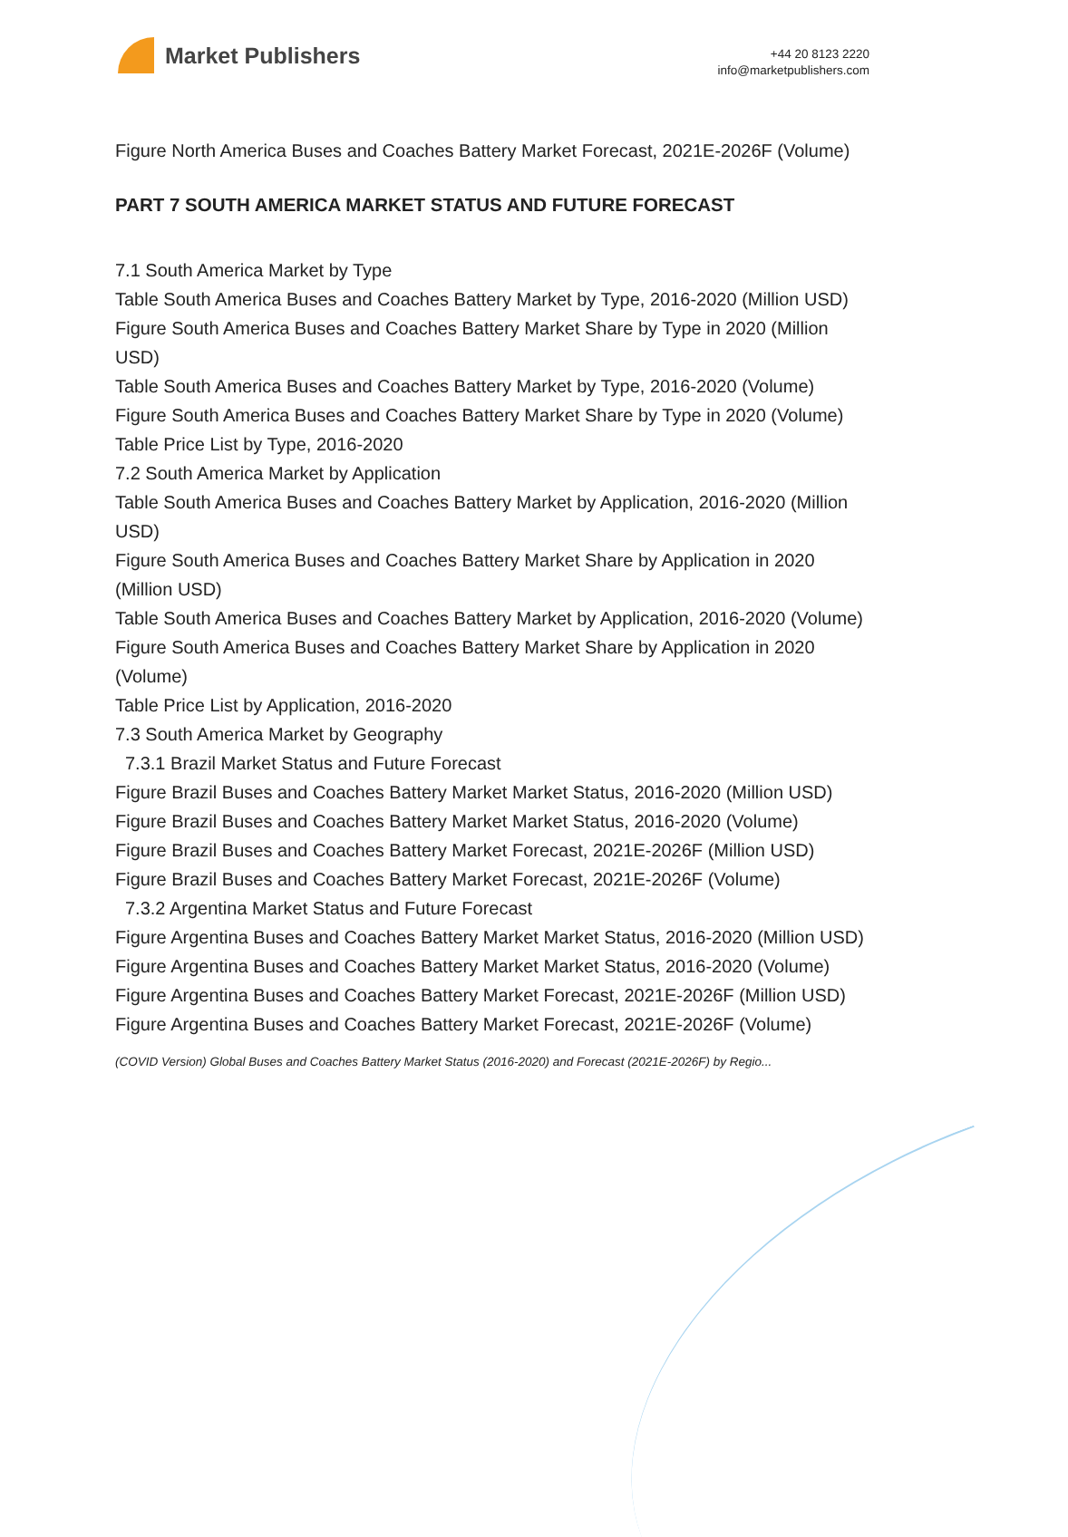Market Publishers
+44 20 8123 2220
info@marketpublishers.com
Figure North America Buses and Coaches Battery Market Forecast, 2021E-2026F (Volume)
PART 7 SOUTH AMERICA MARKET STATUS AND FUTURE FORECAST
7.1 South America Market by Type
Table South America Buses and Coaches Battery Market by Type, 2016-2020 (Million USD)
Figure South America Buses and Coaches Battery Market Share by Type in 2020 (Million USD)
Table South America Buses and Coaches Battery Market by Type, 2016-2020 (Volume)
Figure South America Buses and Coaches Battery Market Share by Type in 2020 (Volume)
Table Price List by Type, 2016-2020
7.2 South America Market by Application
Table South America Buses and Coaches Battery Market by Application, 2016-2020 (Million USD)
Figure South America Buses and Coaches Battery Market Share by Application in 2020 (Million USD)
Table South America Buses and Coaches Battery Market by Application, 2016-2020 (Volume)
Figure South America Buses and Coaches Battery Market Share by Application in 2020 (Volume)
Table Price List by Application, 2016-2020
7.3 South America Market by Geography
7.3.1 Brazil Market Status and Future Forecast
Figure Brazil Buses and Coaches Battery Market Market Status, 2016-2020 (Million USD)
Figure Brazil Buses and Coaches Battery Market Market Status, 2016-2020 (Volume)
Figure Brazil Buses and Coaches Battery Market Forecast, 2021E-2026F (Million USD)
Figure Brazil Buses and Coaches Battery Market Forecast, 2021E-2026F (Volume)
7.3.2 Argentina Market Status and Future Forecast
Figure Argentina Buses and Coaches Battery Market Market Status, 2016-2020 (Million USD)
Figure Argentina Buses and Coaches Battery Market Market Status, 2016-2020 (Volume)
Figure Argentina Buses and Coaches Battery Market Forecast, 2021E-2026F (Million USD)
Figure Argentina Buses and Coaches Battery Market Forecast, 2021E-2026F (Volume)
(COVID Version) Global Buses and Coaches Battery Market Status (2016-2020) and Forecast (2021E-2026F) by Regio...